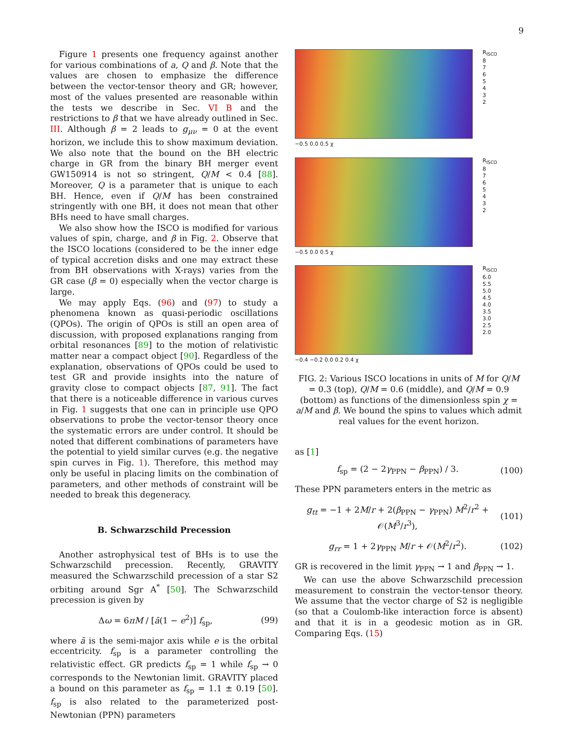9
Figure 1 presents one frequency against another for various combinations of a, Q and β. Note that the values are chosen to emphasize the difference between the vector-tensor theory and GR; however, most of the values presented are reasonable within the tests we describe in Sec. VI B and the restrictions to β that we have already outlined in Sec. III. Although β = 2 leads to g<sub>μν</sub> = 0 at the event horizon, we include this to show maximum deviation. We also note that the bound on the BH electric charge in GR from the binary BH merger event GW150914 is not so stringent, Q/M < 0.4 [88]. Moreover, Q is a parameter that is unique to each BH. Hence, even if Q/M has been constrained stringently with one BH, it does not mean that other BHs need to have small charges.
We also show how the ISCO is modified for various values of spin, charge, and β in Fig. 2. Observe that the ISCO locations (considered to be the inner edge of typical accretion disks and one may extract these from BH observations with X-rays) varies from the GR case (β = 0) especially when the vector charge is large.
We may apply Eqs. (96) and (97) to study a phenomena known as quasi-periodic oscillations (QPOs). The origin of QPOs is still an open area of discussion, with proposed explanations ranging from orbital resonances [89] to the motion of relativistic matter near a compact object [90]. Regardless of the explanation, observations of QPOs could be used to test GR and provide insights into the nature of gravity close to compact objects [87, 91]. The fact that there is a noticeable difference in various curves in Fig. 1 suggests that one can in principle use QPO observations to probe the vector-tensor theory once the systematic errors are under control. It should be noted that different combinations of parameters have the potential to yield similar curves (e.g. the negative spin curves in Fig. 1). Therefore, this method may only be useful in placing limits on the combination of parameters, and other methods of constraint will be needed to break this degeneracy.
B. Schwarzschild Precession
Another astrophysical test of BHs is to use the Schwarzschild precession. Recently, GRAVITY measured the Schwarzschild precession of a star S2 orbiting around Sgr A<sup>*</sup> [50]. The Schwarzschild precession is given by
Δω = 6πM / [ā(1 − e<sup>2</sup>)] f<sub>sp</sub>, (99)
where ā is the semi-major axis while e is the orbital eccentricity. f<sub>sp</sub> is a parameter controlling the relativistic effect. GR predicts f<sub>sp</sub> = 1 while f<sub>sp</sub> → 0 corresponds to the Newtonian limit. GRAVITY placed a bound on this parameter as f<sub>sp</sub> = 1.1 ± 0.19 [50]. f<sub>sp</sub> is also related to the parameterized post-Newtonian (PPN) parameters
−0.5 0.0 0.5 χ
R<sub>ISCO</sub>
8
7
6
5
4
3
2
−0.5 0.0 0.5 χ
R<sub>ISCO</sub>
8
7
6
5
4
3
2
−0.4 −0.2 0.0 0.2 0.4 χ
R<sub>ISCO</sub>
6.0
5.5
5.0
4.5
4.0
3.5
3.0
2.5
2.0
FIG. 2: Various ISCO locations in units of M for Q/M = 0.3 (top), Q/M = 0.6 (middle), and Q/M = 0.9 (bottom) as functions of the dimensionless spin χ = a/M and β. We bound the spins to values which admit real values for the event horizon.
as [1]
f<sub>sp</sub> = (2 − 2γ<sub>PPN</sub> − β<sub>PPN</sub>) / 3. (100)
These PPN parameters enters in the metric as
g<sub>tt</sub> = −1 + 2M/r + 2(β<sub>PPN</sub> − γ<sub>PPN</sub>) M<sup>2</sup>/r<sup>2</sup> + 𝒪(M<sup>3</sup>/r<sup>3</sup>), (101)
g<sub>rr</sub> = 1 + 2γ<sub>PPN</sub> M/r + 𝒪(M<sup>2</sup>/r<sup>2</sup>). (102)
GR is recovered in the limit γ<sub>PPN</sub> → 1 and β<sub>PPN</sub> → 1.
We can use the above Schwarzschild precession measurement to constrain the vector-tensor theory. We assume that the vector charge of S2 is negligible (so that a Coulomb-like interaction force is absent) and that it is in a geodesic motion as in GR. Comparing Eqs. (15)